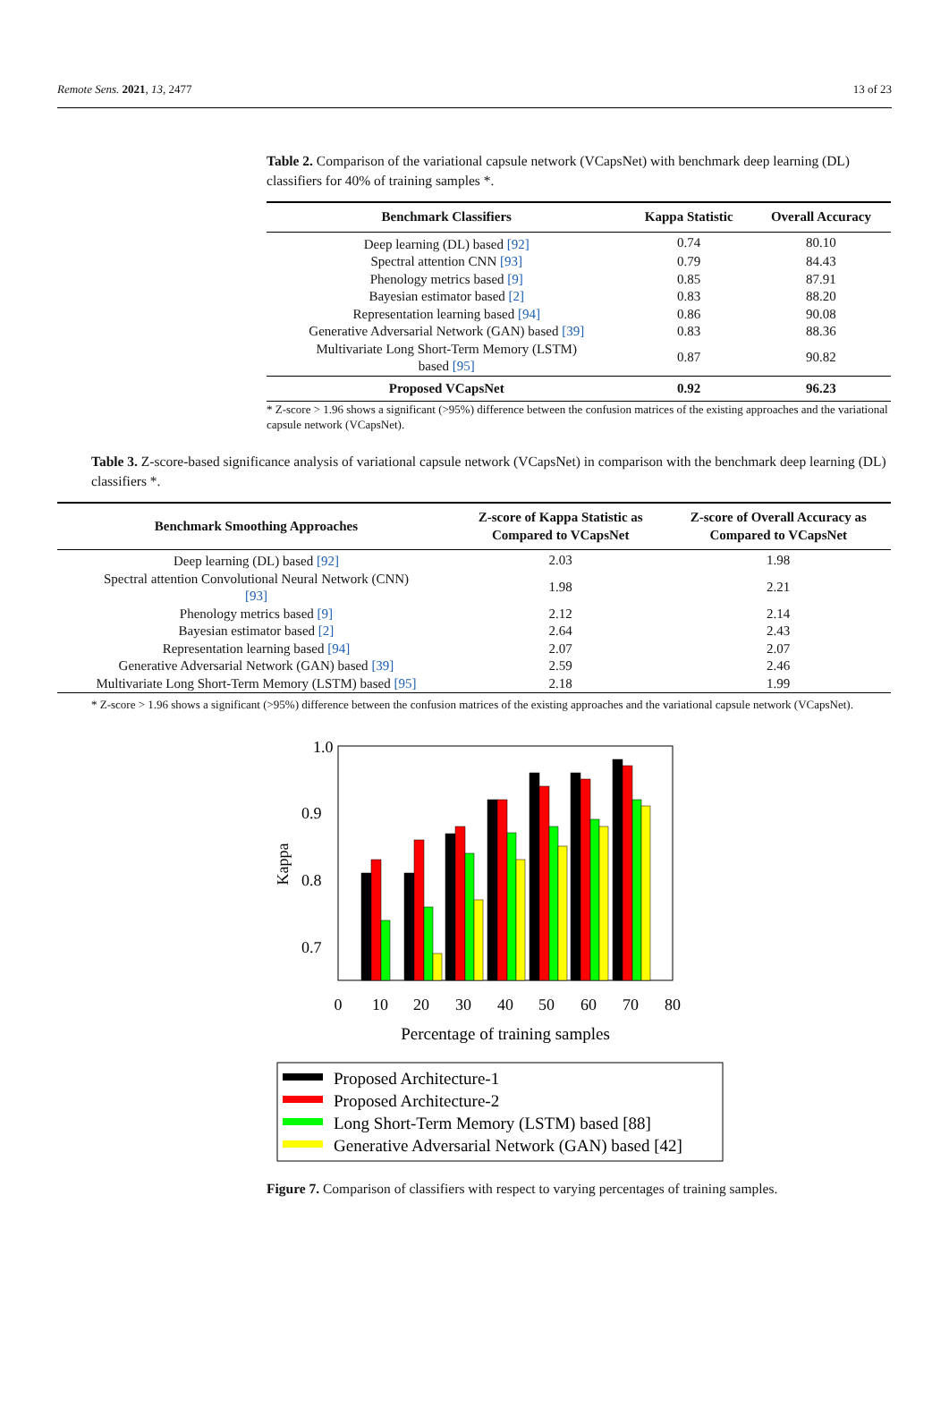Remote Sens. 2021, 13, 2477 13 of 23
Table 2. Comparison of the variational capsule network (VCapsNet) with benchmark deep learning (DL) classifiers for 40% of training samples *.
| Benchmark Classifiers | Kappa Statistic | Overall Accuracy |
| --- | --- | --- |
| Deep learning (DL) based [92] | 0.74 | 80.10 |
| Spectral attention CNN [93] | 0.79 | 84.43 |
| Phenology metrics based [9] | 0.85 | 87.91 |
| Bayesian estimator based [2] | 0.83 | 88.20 |
| Representation learning based [94] | 0.86 | 90.08 |
| Generative Adversarial Network (GAN) based [39] | 0.83 | 88.36 |
| Multivariate Long Short-Term Memory (LSTM) based [95] | 0.87 | 90.82 |
| Proposed VCapsNet | 0.92 | 96.23 |
* Z-score > 1.96 shows a significant (>95%) difference between the confusion matrices of the existing approaches and the variational capsule network (VCapsNet).
Table 3. Z-score-based significance analysis of variational capsule network (VCapsNet) in comparison with the benchmark deep learning (DL) classifiers *.
| Benchmark Smoothing Approaches | Z-score of Kappa Statistic as Compared to VCapsNet | Z-score of Overall Accuracy as Compared to VCapsNet |
| --- | --- | --- |
| Deep learning (DL) based [92] | 2.03 | 1.98 |
| Spectral attention Convolutional Neural Network (CNN) [93] | 1.98 | 2.21 |
| Phenology metrics based [9] | 2.12 | 2.14 |
| Bayesian estimator based [2] | 2.64 | 2.43 |
| Representation learning based [94] | 2.07 | 2.07 |
| Generative Adversarial Network (GAN) based [39] | 2.59 | 2.46 |
| Multivariate Long Short-Term Memory (LSTM) based [95] | 2.18 | 1.99 |
* Z-score > 1.96 shows a significant (>95%) difference between the confusion matrices of the existing approaches and the variational capsule network (VCapsNet).
1.0
0.9
0.8
0.7
Kappa
0
10
20
30
40
50
60
70
80
Percentage of training samples
Proposed Architecture-1
Proposed Architecture-2
Long Short-Term Memory (LSTM) based [88]
Generative Adversarial Network (GAN) based [42]
Figure 7. Comparison of classifiers with respect to varying percentages of training samples.